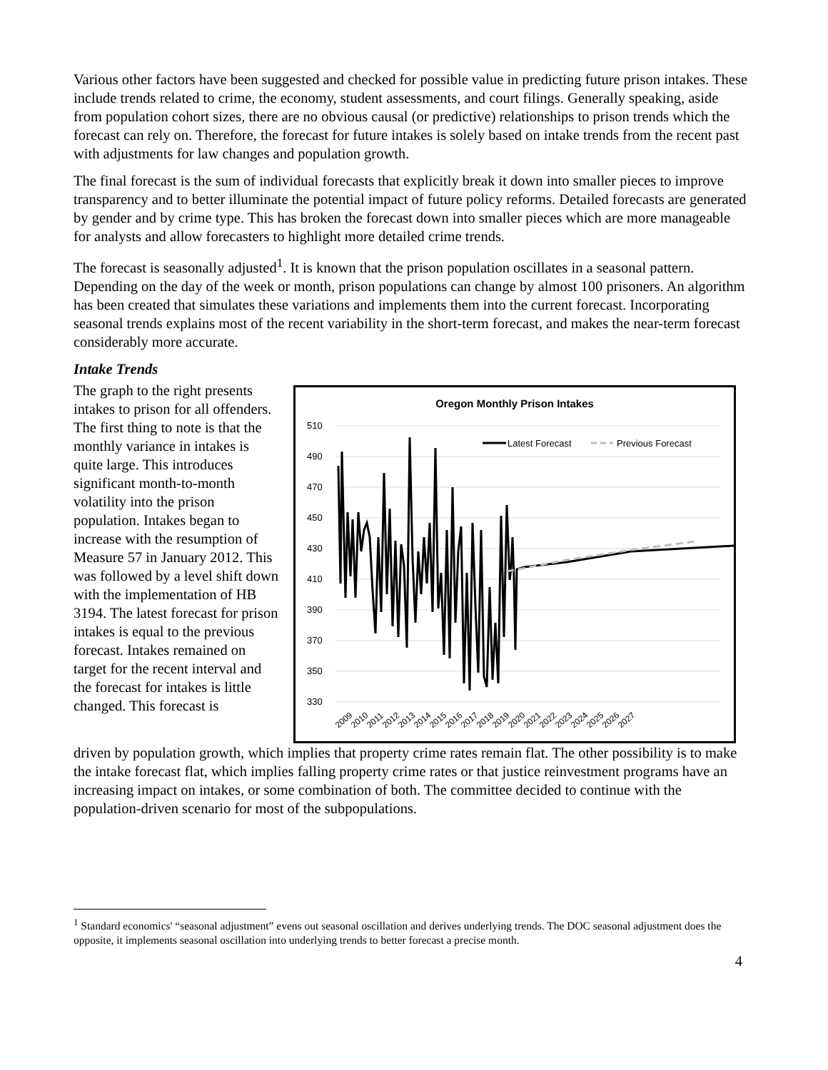Various other factors have been suggested and checked for possible value in predicting future prison intakes. These include trends related to crime, the economy, student assessments, and court filings. Generally speaking, aside from population cohort sizes, there are no obvious causal (or predictive) relationships to prison trends which the forecast can rely on. Therefore, the forecast for future intakes is solely based on intake trends from the recent past with adjustments for law changes and population growth.
The final forecast is the sum of individual forecasts that explicitly break it down into smaller pieces to improve transparency and to better illuminate the potential impact of future policy reforms. Detailed forecasts are generated by gender and by crime type. This has broken the forecast down into smaller pieces which are more manageable for analysts and allow forecasters to highlight more detailed crime trends.
The forecast is seasonally adjusted<sup>1</sup>. It is known that the prison population oscillates in a seasonal pattern. Depending on the day of the week or month, prison populations can change by almost 100 prisoners. An algorithm has been created that simulates these variations and implements them into the current forecast. Incorporating seasonal trends explains most of the recent variability in the short-term forecast, and makes the near-term forecast considerably more accurate.
Intake Trends
The graph to the right presents intakes to prison for all offenders. The first thing to note is that the monthly variance in intakes is quite large. This introduces significant month-to-month volatility into the prison population. Intakes began to increase with the resumption of Measure 57 in January 2012. This was followed by a level shift down with the implementation of HB 3194. The latest forecast for prison intakes is equal to the previous forecast. Intakes remained on target for the recent interval and the forecast for intakes is little changed. This forecast is
Oregon Monthly Prison Intakes
510
490
470
450
430
410
390
370
350
330
Latest Forecast
Previous Forecast
2009
2010
2011
2012
2013
2014
2015
2016
2017
2018
2019
2020
2021
2022
2023
2024
2025
2026
2027
driven by population growth, which implies that property crime rates remain flat. The other possibility is to make the intake forecast flat, which implies falling property crime rates or that justice reinvestment programs have an increasing impact on intakes, or some combination of both. The committee decided to continue with the population-driven scenario for most of the subpopulations.
<sup>1</sup> Standard economics' “seasonal adjustment” evens out seasonal oscillation and derives underlying trends. The DOC seasonal adjustment does the opposite, it implements seasonal oscillation into underlying trends to better forecast a precise month.
4